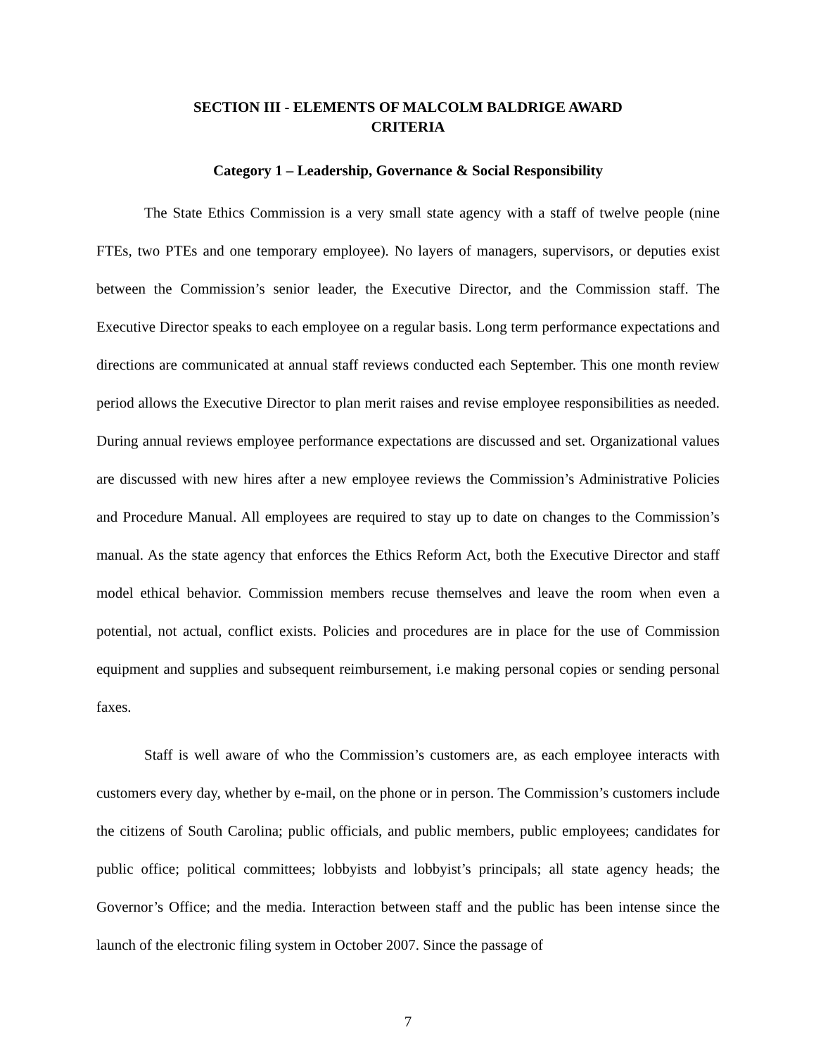SECTION III - ELEMENTS OF MALCOLM BALDRIGE AWARD
CRITERIA
Category 1 – Leadership, Governance & Social Responsibility
The State Ethics Commission is a very small state agency with a staff of twelve people (nine FTEs, two PTEs and one temporary employee). No layers of managers, supervisors, or deputies exist between the Commission’s senior leader, the Executive Director, and the Commission staff. The Executive Director speaks to each employee on a regular basis. Long term performance expectations and directions are communicated at annual staff reviews conducted each September. This one month review period allows the Executive Director to plan merit raises and revise employee responsibilities as needed. During annual reviews employee performance expectations are discussed and set. Organizational values are discussed with new hires after a new employee reviews the Commission’s Administrative Policies and Procedure Manual. All employees are required to stay up to date on changes to the Commission’s manual. As the state agency that enforces the Ethics Reform Act, both the Executive Director and staff model ethical behavior. Commission members recuse themselves and leave the room when even a potential, not actual, conflict exists. Policies and procedures are in place for the use of Commission equipment and supplies and subsequent reimbursement, i.e making personal copies or sending personal faxes.
Staff is well aware of who the Commission’s customers are, as each employee interacts with customers every day, whether by e-mail, on the phone or in person. The Commission’s customers include the citizens of South Carolina; public officials, and public members, public employees; candidates for public office; political committees; lobbyists and lobbyist’s principals; all state agency heads; the Governor’s Office; and the media. Interaction between staff and the public has been intense since the launch of the electronic filing system in October 2007. Since the passage of
7